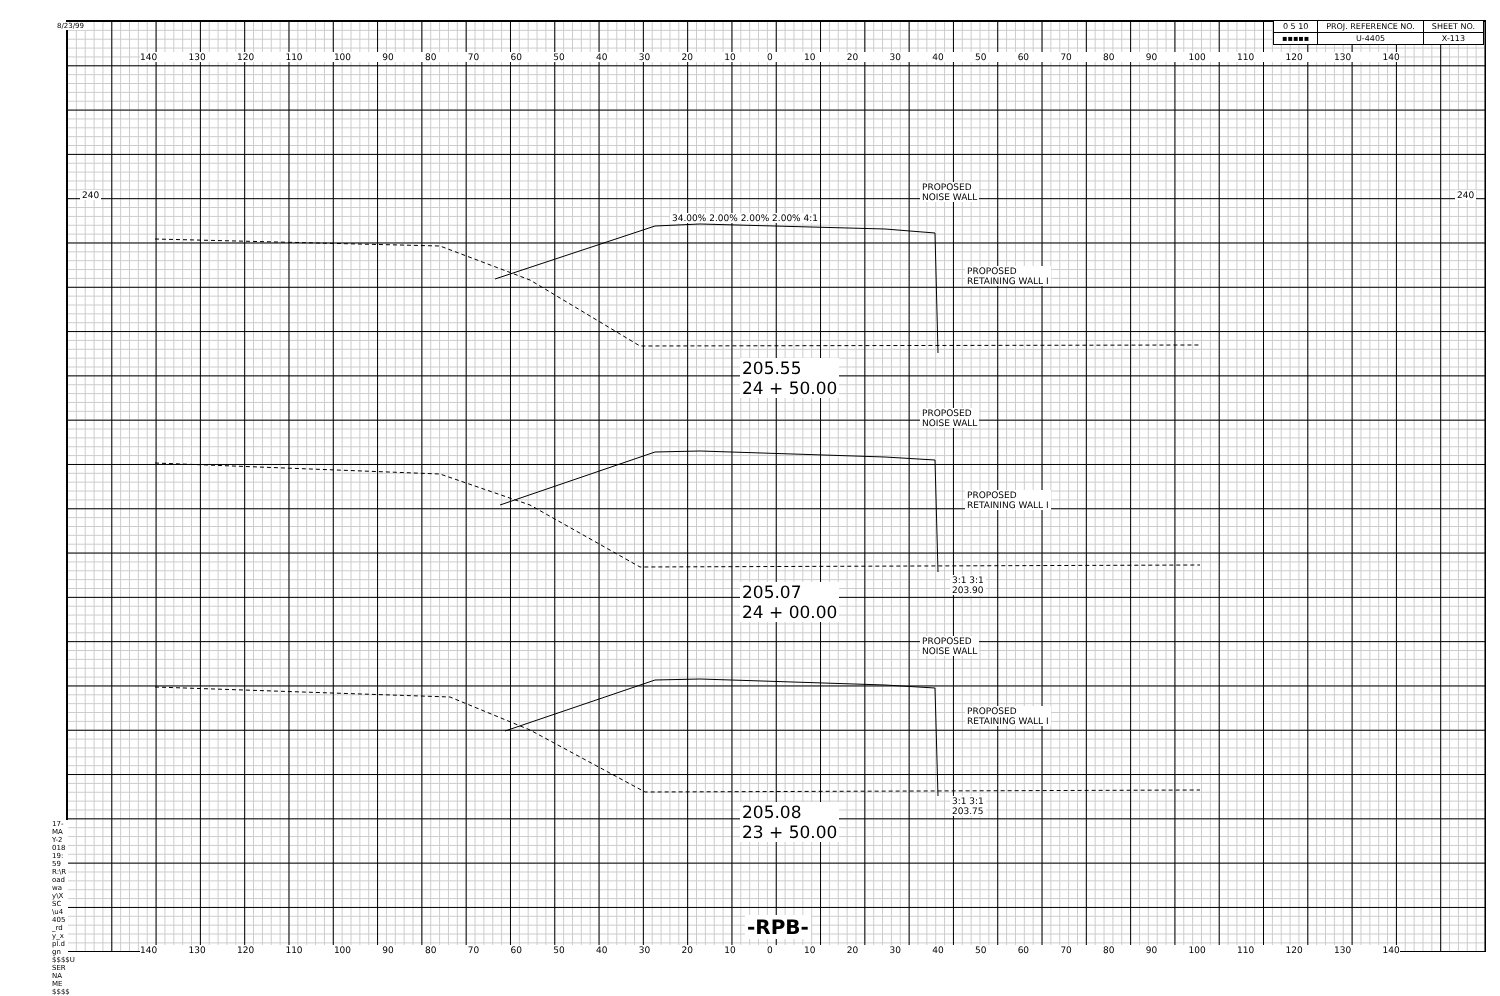| 0 5 10 | PROJ. REFERENCE NO. | SHEET NO. |
| ▪▪▪▪▪ | U-4405 | X-113 |
140 130 120 110 100 90 80 70 60 50 40 30 20 10 0 10 20 30 40 50 60 70 80 90 100 110 120 130 140
PROPOSED
NOISE WALL
34.00% 2.00% 2.00% 2.00% 4:1
PROPOSED
RETAINING WALL I
240 240
205.55
24 + 50.00
PROPOSED
NOISE WALL
PROPOSED
RETAINING WALL I
3:1 3:1
203.90
205.07
24 + 00.00
PROPOSED
NOISE WALL
PROPOSED
RETAINING WALL I
3:1 3:1
203.75
205.08
23 + 50.00
-RPB-
140 130 120 110 100 90 80 70 60 50 40 30 20 10 0 10 20 30 40 50 60 70 80 90 100 110 120 130 140
17-MAY-2018 19:59 R:\Roadway\XSC\u4405_rdy_xpl.dgn $$$$USERNAME$$$$
8/23/99